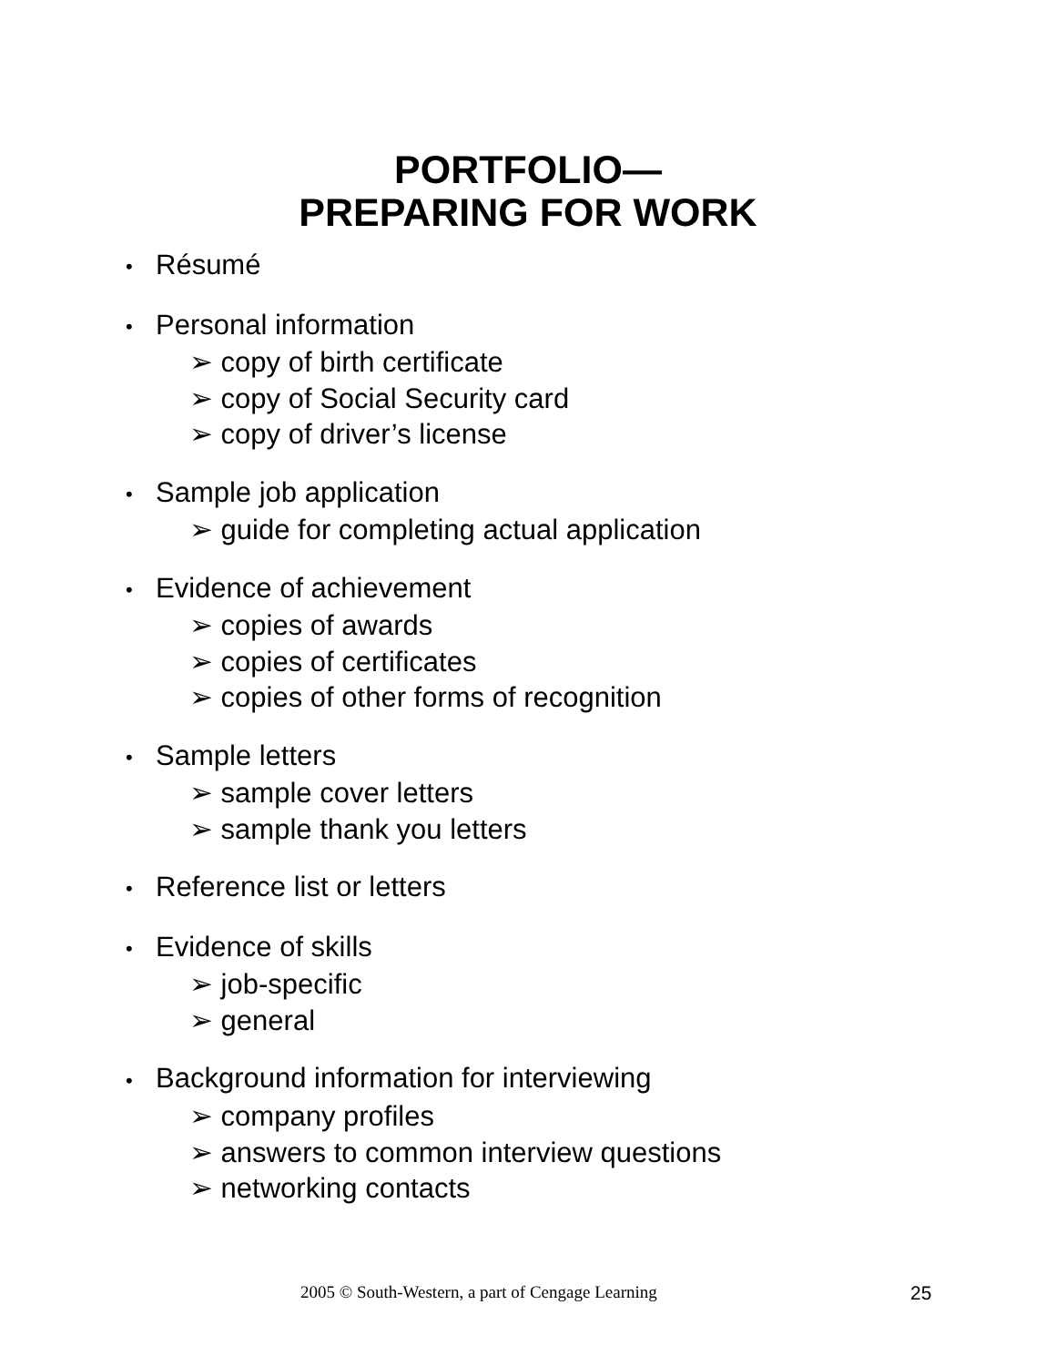PORTFOLIO—
PREPARING FOR WORK
• Résumé
• Personal information
➢ copy of birth certificate
➢ copy of Social Security card
➢ copy of driver’s license
• Sample job application
➢ guide for completing actual application
• Evidence of achievement
➢ copies of awards
➢ copies of certificates
➢ copies of other forms of recognition
• Sample letters
➢ sample cover letters
➢ sample thank you letters
• Reference list or letters
• Evidence of skills
➢ job-specific
➢ general
• Background information for interviewing
➢ company profiles
➢ answers to common interview questions
➢ networking contacts
2005 © South-Western, a part of Cengage Learning 25